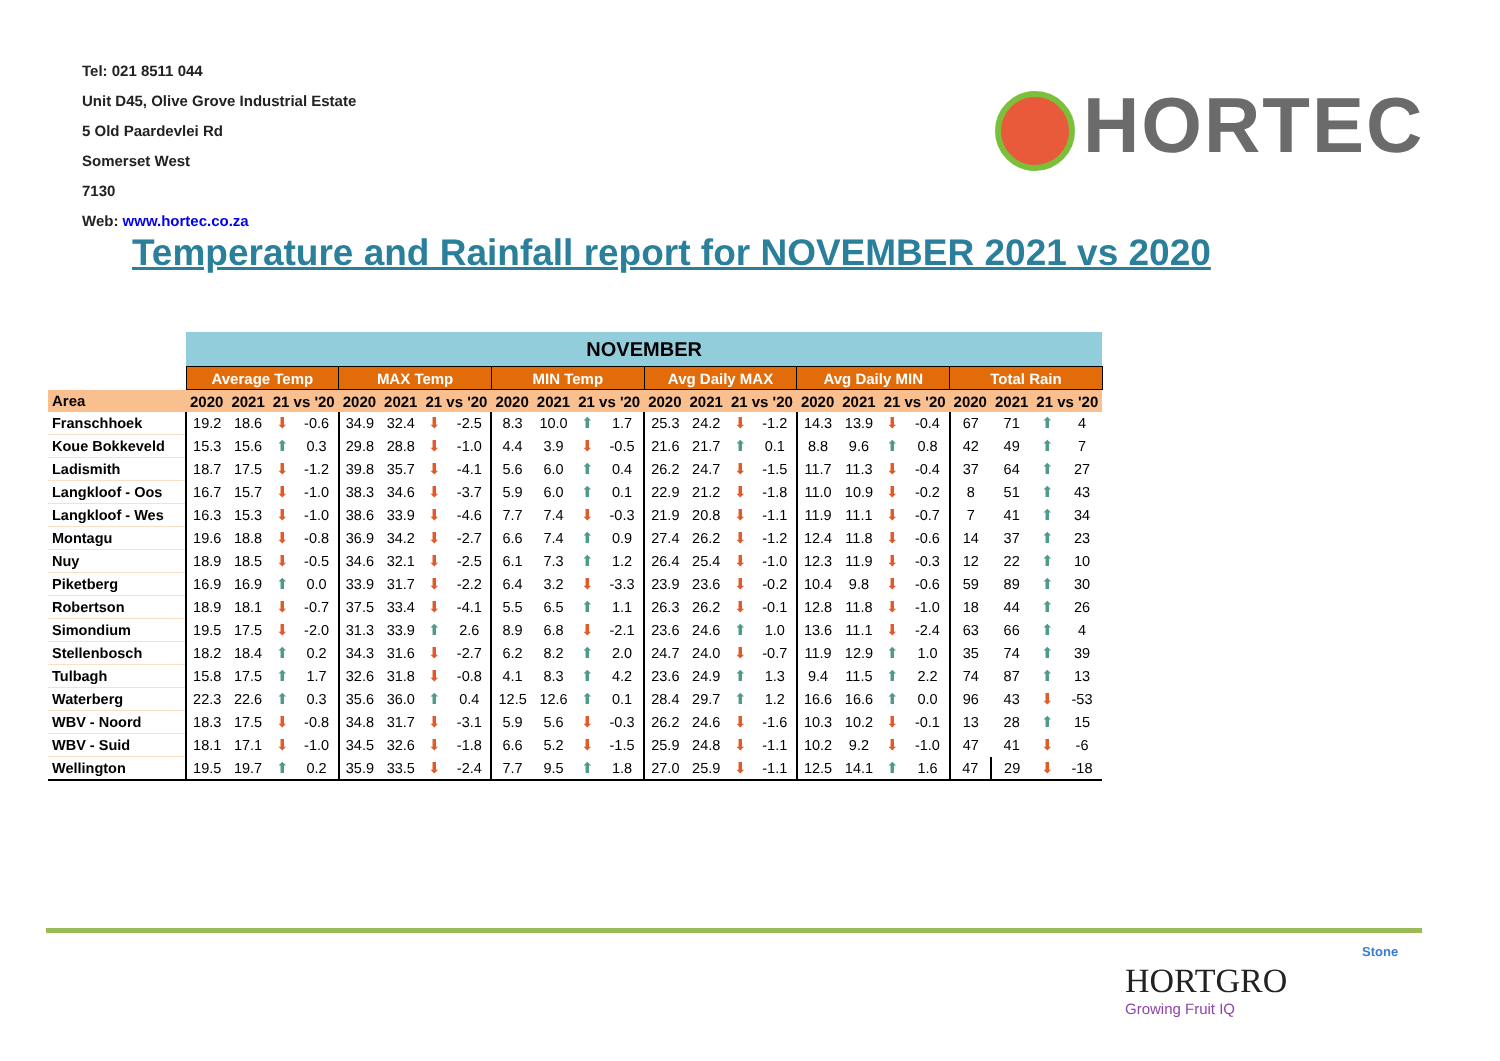Tel: 021 8511 044
Unit D45, Olive Grove Industrial Estate
5 Old Paardevlei Rd
Somerset West
7130
Web: www.hortec.co.za
HORTEC
Temperature and Rainfall report for NOVEMBER 2021 vs 2020
| | NOVEMBER | | | | | | | | | | | | | | | | | | | | | | | |
| --- | --- | --- | --- | --- | --- | --- | --- | --- | --- | --- | --- | --- | --- | --- | --- | --- | --- | --- | --- | --- | --- | --- | --- | --- |
| | Average Temp | | | | MAX Temp | | | | MIN Temp | | | | Avg Daily MAX | | | | Avg Daily MIN | | | | Total Rain | | | |
| Area | 2020 | 2021 | 21 vs '20 | | 2020 | 2021 | 21 vs '20 | | 2020 | 2021 | 21 vs '20 | | 2020 | 2021 | 21 vs '20 | | 2020 | 2021 | 21 vs '20 | | 2020 | 2021 | 21 vs '20 | |
| Franschhoek | 19.2 | 18.6 | ⬇ | -0.6 | 34.9 | 32.4 | ⬇ | -2.5 | 8.3 | 10.0 | ⬆ | 1.7 | 25.3 | 24.2 | ⬇ | -1.2 | 14.3 | 13.9 | ⬇ | -0.4 | 67 | 71 | ⬆ | 4 |
| Koue Bokkeveld | 15.3 | 15.6 | ⬆ | 0.3 | 29.8 | 28.8 | ⬇ | -1.0 | 4.4 | 3.9 | ⬇ | -0.5 | 21.6 | 21.7 | ⬆ | 0.1 | 8.8 | 9.6 | ⬆ | 0.8 | 42 | 49 | ⬆ | 7 |
| Ladismith | 18.7 | 17.5 | ⬇ | -1.2 | 39.8 | 35.7 | ⬇ | -4.1 | 5.6 | 6.0 | ⬆ | 0.4 | 26.2 | 24.7 | ⬇ | -1.5 | 11.7 | 11.3 | ⬇ | -0.4 | 37 | 64 | ⬆ | 27 |
| Langkloof - Oos | 16.7 | 15.7 | ⬇ | -1.0 | 38.3 | 34.6 | ⬇ | -3.7 | 5.9 | 6.0 | ⬆ | 0.1 | 22.9 | 21.2 | ⬇ | -1.8 | 11.0 | 10.9 | ⬇ | -0.2 | 8 | 51 | ⬆ | 43 |
| Langkloof - Wes | 16.3 | 15.3 | ⬇ | -1.0 | 38.6 | 33.9 | ⬇ | -4.6 | 7.7 | 7.4 | ⬇ | -0.3 | 21.9 | 20.8 | ⬇ | -1.1 | 11.9 | 11.1 | ⬇ | -0.7 | 7 | 41 | ⬆ | 34 |
| Montagu | 19.6 | 18.8 | ⬇ | -0.8 | 36.9 | 34.2 | ⬇ | -2.7 | 6.6 | 7.4 | ⬆ | 0.9 | 27.4 | 26.2 | ⬇ | -1.2 | 12.4 | 11.8 | ⬇ | -0.6 | 14 | 37 | ⬆ | 23 |
| Nuy | 18.9 | 18.5 | ⬇ | -0.5 | 34.6 | 32.1 | ⬇ | -2.5 | 6.1 | 7.3 | ⬆ | 1.2 | 26.4 | 25.4 | ⬇ | -1.0 | 12.3 | 11.9 | ⬇ | -0.3 | 12 | 22 | ⬆ | 10 |
| Piketberg | 16.9 | 16.9 | ⬆ | 0.0 | 33.9 | 31.7 | ⬇ | -2.2 | 6.4 | 3.2 | ⬇ | -3.3 | 23.9 | 23.6 | ⬇ | -0.2 | 10.4 | 9.8 | ⬇ | -0.6 | 59 | 89 | ⬆ | 30 |
| Robertson | 18.9 | 18.1 | ⬇ | -0.7 | 37.5 | 33.4 | ⬇ | -4.1 | 5.5 | 6.5 | ⬆ | 1.1 | 26.3 | 26.2 | ⬇ | -0.1 | 12.8 | 11.8 | ⬇ | -1.0 | 18 | 44 | ⬆ | 26 |
| Simondium | 19.5 | 17.5 | ⬇ | -2.0 | 31.3 | 33.9 | ⬆ | 2.6 | 8.9 | 6.8 | ⬇ | -2.1 | 23.6 | 24.6 | ⬆ | 1.0 | 13.6 | 11.1 | ⬇ | -2.4 | 63 | 66 | ⬆ | 4 |
| Stellenbosch | 18.2 | 18.4 | ⬆ | 0.2 | 34.3 | 31.6 | ⬇ | -2.7 | 6.2 | 8.2 | ⬆ | 2.0 | 24.7 | 24.0 | ⬇ | -0.7 | 11.9 | 12.9 | ⬆ | 1.0 | 35 | 74 | ⬆ | 39 |
| Tulbagh | 15.8 | 17.5 | ⬆ | 1.7 | 32.6 | 31.8 | ⬇ | -0.8 | 4.1 | 8.3 | ⬆ | 4.2 | 23.6 | 24.9 | ⬆ | 1.3 | 9.4 | 11.5 | ⬆ | 2.2 | 74 | 87 | ⬆ | 13 |
| Waterberg | 22.3 | 22.6 | ⬆ | 0.3 | 35.6 | 36.0 | ⬆ | 0.4 | 12.5 | 12.6 | ⬆ | 0.1 | 28.4 | 29.7 | ⬆ | 1.2 | 16.6 | 16.6 | ⬆ | 0.0 | 96 | 43 | ⬇ | -53 |
| WBV - Noord | 18.3 | 17.5 | ⬇ | -0.8 | 34.8 | 31.7 | ⬇ | -3.1 | 5.9 | 5.6 | ⬇ | -0.3 | 26.2 | 24.6 | ⬇ | -1.6 | 10.3 | 10.2 | ⬇ | -0.1 | 13 | 28 | ⬆ | 15 |
| WBV - Suid | 18.1 | 17.1 | ⬇ | -1.0 | 34.5 | 32.6 | ⬇ | -1.8 | 6.6 | 5.2 | ⬇ | -1.5 | 25.9 | 24.8 | ⬇ | -1.1 | 10.2 | 9.2 | ⬇ | -1.0 | 47 | 41 | ⬇ | -6 |
| Wellington | 19.5 | 19.7 | ⬆ | 0.2 | 35.9 | 33.5 | ⬇ | -2.4 | 7.7 | 9.5 | ⬆ | 1.8 | 27.0 | 25.9 | ⬇ | -1.1 | 12.5 | 14.1 | ⬆ | 1.6 | 47 | 29 | ⬇ | -18 |
Stone
HORTGRO
Growing Fruit IQ